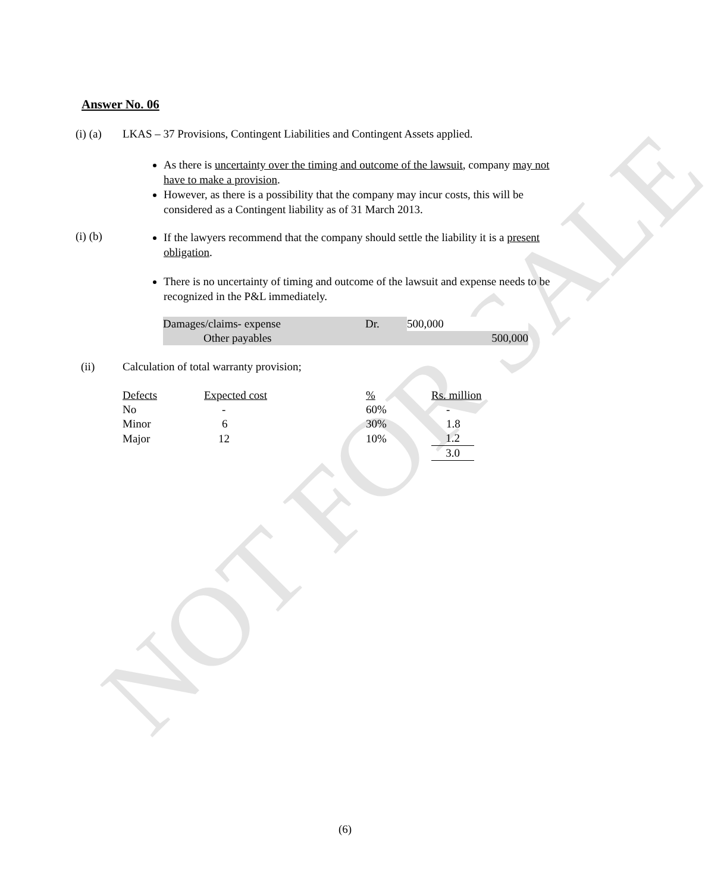NOT FOR SALE
Answer No. 06
(i) (a)
LKAS – 37 Provisions, Contingent Liabilities and Contingent Assets applied.
As there is uncertainty over the timing and outcome of the lawsuit, company may not have to make a provision.
However, as there is a possibility that the company may incur costs, this will be considered as a Contingent liability as of 31 March 2013.
(i) (b)
If the lawyers recommend that the company should settle the liability it is a present obligation.
There is no uncertainty of timing and outcome of the lawsuit and expense needs to be recognized in the P&L immediately.
| Damages/claims- expense | Dr. | 500,000 | |
| Other payables | | | 500,000 |
(ii) Calculation of total warranty provision;
| Defects | Expected cost | % | Rs. million |
| No | - | 60% | - |
| Minor | 6 | 30% | 1.8 |
| Major | 12 | 10% | 1.2 |
| | | | 3.0 |
(6)